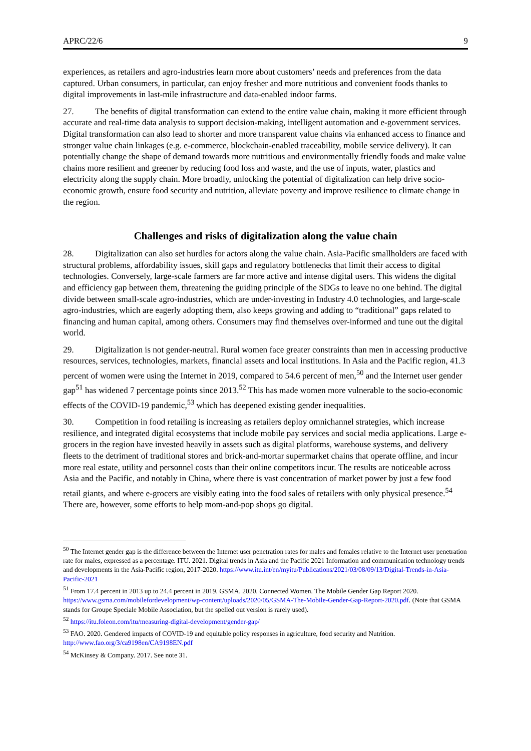APRC/22/6 9
experiences, as retailers and agro-industries learn more about customers’ needs and preferences from the data captured. Urban consumers, in particular, can enjoy fresher and more nutritious and convenient foods thanks to digital improvements in last-mile infrastructure and data-enabled indoor farms.
27. The benefits of digital transformation can extend to the entire value chain, making it more efficient through accurate and real-time data analysis to support decision-making, intelligent automation and e-government services. Digital transformation can also lead to shorter and more transparent value chains via enhanced access to finance and stronger value chain linkages (e.g. e-commerce, blockchain-enabled traceability, mobile service delivery). It can potentially change the shape of demand towards more nutritious and environmentally friendly foods and make value chains more resilient and greener by reducing food loss and waste, and the use of inputs, water, plastics and electricity along the supply chain. More broadly, unlocking the potential of digitalization can help drive socio-economic growth, ensure food security and nutrition, alleviate poverty and improve resilience to climate change in the region.
Challenges and risks of digitalization along the value chain
28. Digitalization can also set hurdles for actors along the value chain. Asia-Pacific smallholders are faced with structural problems, affordability issues, skill gaps and regulatory bottlenecks that limit their access to digital technologies. Conversely, large-scale farmers are far more active and intense digital users. This widens the digital and efficiency gap between them, threatening the guiding principle of the SDGs to leave no one behind. The digital divide between small-scale agro-industries, which are under-investing in Industry 4.0 technologies, and large-scale agro-industries, which are eagerly adopting them, also keeps growing and adding to “traditional” gaps related to financing and human capital, among others. Consumers may find themselves over-informed and tune out the digital world.
29. Digitalization is not gender-neutral. Rural women face greater constraints than men in accessing productive resources, services, technologies, markets, financial assets and local institutions. In Asia and the Pacific region, 41.3 percent of women were using the Internet in 2019, compared to 54.6 percent of men,<sup>50</sup> and the Internet user gender gap<sup>51</sup> has widened 7 percentage points since 2013.<sup>52</sup> This has made women more vulnerable to the socio-economic effects of the COVID-19 pandemic,<sup>53</sup> which has deepened existing gender inequalities.
30. Competition in food retailing is increasing as retailers deploy omnichannel strategies, which increase resilience, and integrated digital ecosystems that include mobile pay services and social media applications. Large e-grocers in the region have invested heavily in assets such as digital platforms, warehouse systems, and delivery fleets to the detriment of traditional stores and brick-and-mortar supermarket chains that operate offline, and incur more real estate, utility and personnel costs than their online competitors incur. The results are noticeable across Asia and the Pacific, and notably in China, where there is vast concentration of market power by just a few food retail giants, and where e-grocers are visibly eating into the food sales of retailers with only physical presence.<sup>54</sup> There are, however, some efforts to help mom-and-pop shops go digital.
<sup>50</sup> The Internet gender gap is the difference between the Internet user penetration rates for males and females relative to the Internet user penetration rate for males, expressed as a percentage. ITU. 2021. Digital trends in Asia and the Pacific 2021 Information and communication technology trends and developments in the Asia-Pacific region, 2017-2020. https://www.itu.int/en/myitu/Publications/2021/03/08/09/13/Digital-Trends-in-Asia-Pacific-2021
<sup>51</sup> From 17.4 percent in 2013 up to 24.4 percent in 2019. GSMA. 2020. Connected Women. The Mobile Gender Gap Report 2020. https://www.gsma.com/mobilefordevelopment/wp-content/uploads/2020/05/GSMA-The-Mobile-Gender-Gap-Report-2020.pdf. (Note that GSMA stands for Groupe Speciale Mobile Association, but the spelled out version is rarely used).
<sup>52</sup> https://itu.foleon.com/itu/measuring-digital-development/gender-gap/
<sup>53</sup> FAO. 2020. Gendered impacts of COVID-19 and equitable policy responses in agriculture, food security and Nutrition. http://www.fao.org/3/ca9198en/CA9198EN.pdf
<sup>54</sup> McKinsey & Company. 2017. See note 31.